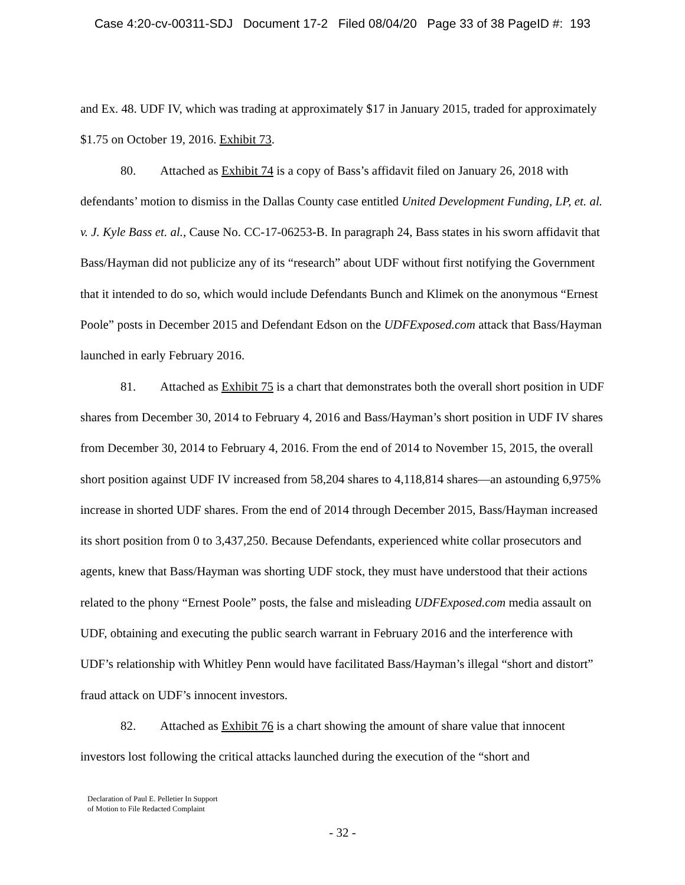Case 4:20-cv-00311-SDJ Document 17-2 Filed 08/04/20 Page 33 of 38 PageID #: 193
and Ex. 48. UDF IV, which was trading at approximately $17 in January 2015, traded for approximately $1.75 on October 19, 2016. Exhibit 73.
80. Attached as Exhibit 74 is a copy of Bass’s affidavit filed on January 26, 2018 with defendants’ motion to dismiss in the Dallas County case entitled United Development Funding, LP, et. al. v. J. Kyle Bass et. al., Cause No. CC-17-06253-B. In paragraph 24, Bass states in his sworn affidavit that Bass/Hayman did not publicize any of its “research” about UDF without first notifying the Government that it intended to do so, which would include Defendants Bunch and Klimek on the anonymous “Ernest Poole” posts in December 2015 and Defendant Edson on the UDFExposed.com attack that Bass/Hayman launched in early February 2016.
81. Attached as Exhibit 75 is a chart that demonstrates both the overall short position in UDF shares from December 30, 2014 to February 4, 2016 and Bass/Hayman’s short position in UDF IV shares from December 30, 2014 to February 4, 2016. From the end of 2014 to November 15, 2015, the overall short position against UDF IV increased from 58,204 shares to 4,118,814 shares—an astounding 6,975% increase in shorted UDF shares. From the end of 2014 through December 2015, Bass/Hayman increased its short position from 0 to 3,437,250. Because Defendants, experienced white collar prosecutors and agents, knew that Bass/Hayman was shorting UDF stock, they must have understood that their actions related to the phony “Ernest Poole” posts, the false and misleading UDFExposed.com media assault on UDF, obtaining and executing the public search warrant in February 2016 and the interference with UDF’s relationship with Whitley Penn would have facilitated Bass/Hayman’s illegal “short and distort” fraud attack on UDF’s innocent investors.
82. Attached as Exhibit 76 is a chart showing the amount of share value that innocent investors lost following the critical attacks launched during the execution of the “short and
Declaration of Paul E. Pelletier In Support
of Motion to File Redacted Complaint
- 32 -